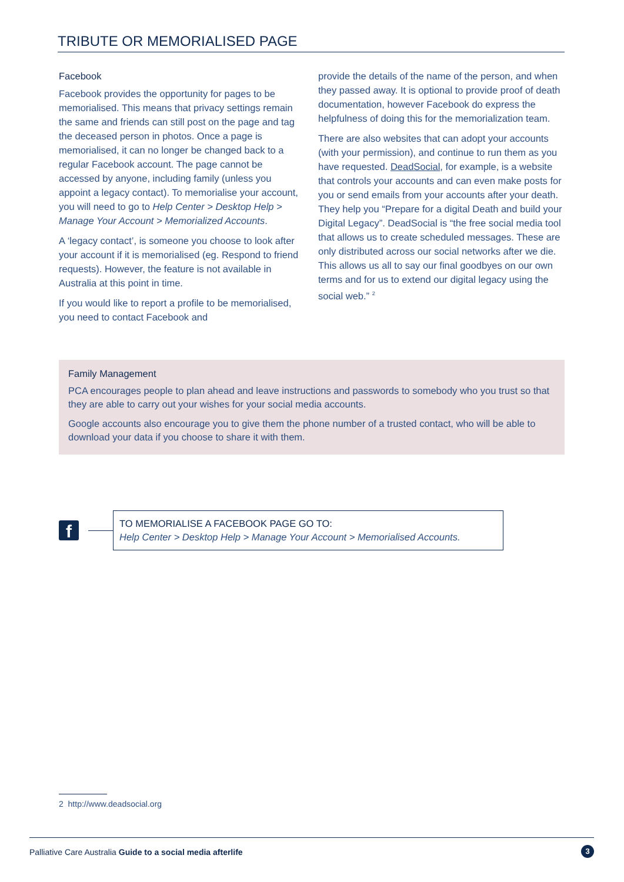TRIBUTE OR MEMORIALISED PAGE
Facebook
Facebook provides the opportunity for pages to be memorialised. This means that privacy settings remain the same and friends can still post on the page and tag the deceased person in photos. Once a page is memorialised, it can no longer be changed back to a regular Facebook account. The page cannot be accessed by anyone, including family (unless you appoint a legacy contact). To memorialise your account, you will need to go to Help Center > Desktop Help > Manage Your Account > Memorialized Accounts.
A ‘legacy contact’, is someone you choose to look after your account if it is memorialised (eg. Respond to friend requests). However, the feature is not available in Australia at this point in time.
If you would like to report a profile to be memorialised, you need to contact Facebook and
provide the details of the name of the person, and when they passed away. It is optional to provide proof of death documentation, however Facebook do express the helpfulness of doing this for the memorialization team.
There are also websites that can adopt your accounts (with your permission), and continue to run them as you have requested. DeadSocial, for example, is a website that controls your accounts and can even make posts for you or send emails from your accounts after your death. They help you “Prepare for a digital Death and build your Digital Legacy”. DeadSocial is “the free social media tool that allows us to create scheduled messages. These are only distributed across our social networks after we die. This allows us all to say our final goodbyes on our own terms and for us to extend our digital legacy using the social web.” <sup>2</sup>
Family Management
PCA encourages people to plan ahead and leave instructions and passwords to somebody who you trust so that they are able to carry out your wishes for your social media accounts.
Google accounts also encourage you to give them the phone number of a trusted contact, who will be able to download your data if you choose to share it with them.
f
TO MEMORIALISE A FACEBOOK PAGE GO TO:
Help Center > Desktop Help > Manage Your Account > Memorialised Accounts.
2 http://www.deadsocial.org
Palliative Care Australia Guide to a social media afterlife 3